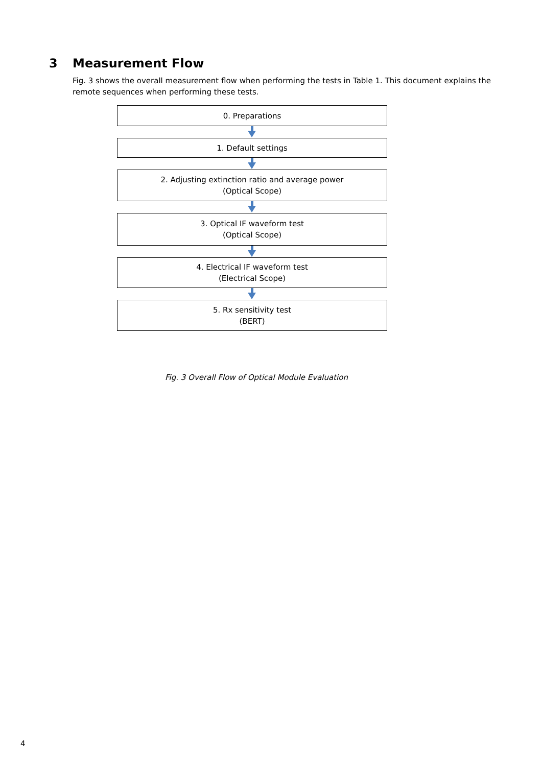3 Measurement Flow
Fig. 3 shows the overall measurement flow when performing the tests in Table 1. This document explains the remote sequences when performing these tests.
0. Preparations
1. Default settings
2. Adjusting extinction ratio and average power
(Optical Scope)
3. Optical IF waveform test
(Optical Scope)
4. Electrical IF waveform test
(Electrical Scope)
5. Rx sensitivity test
(BERT)
Fig. 3 Overall Flow of Optical Module Evaluation
4